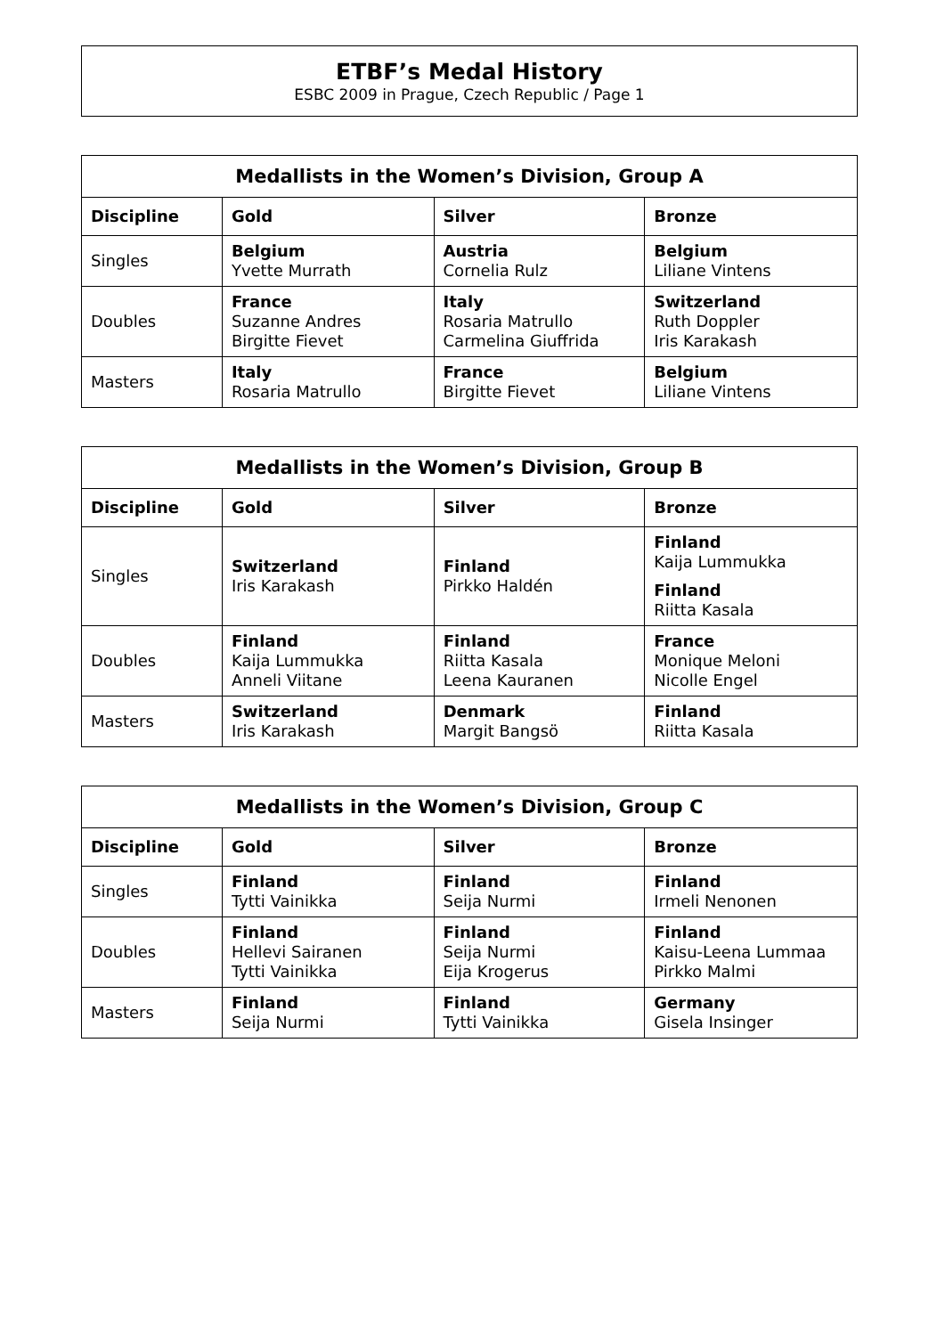ETBF’s Medal History
ESBC 2009 in Prague, Czech Republic / Page 1
| Medallists in the Women’s Division, Group A | | | |
| --- | --- | --- | --- |
| Discipline | Gold | Silver | Bronze |
| Singles | Belgium Yvette Murrath | Austria Cornelia Rulz | Belgium Liliane Vintens |
| Doubles | France Suzanne Andres Birgitte Fievet | Italy Rosaria Matrullo Carmelina Giuffrida | Switzerland Ruth Doppler Iris Karakash |
| Masters | Italy Rosaria Matrullo | France Birgitte Fievet | Belgium Liliane Vintens |
| Medallists in the Women’s Division, Group B | | | |
| --- | --- | --- | --- |
| Discipline | Gold | Silver | Bronze |
| Singles | Switzerland Iris Karakash | Finland Pirkko Haldén | Finland Kaija Lummukka Finland Riitta Kasala |
| Doubles | Finland Kaija Lummukka Anneli Viitane | Finland Riitta Kasala Leena Kauranen | France Monique Meloni Nicolle Engel |
| Masters | Switzerland Iris Karakash | Denmark Margit Bangsö | Finland Riitta Kasala |
| Medallists in the Women’s Division, Group C | | | |
| --- | --- | --- | --- |
| Discipline | Gold | Silver | Bronze |
| Singles | Finland Tytti Vainikka | Finland Seija Nurmi | Finland Irmeli Nenonen |
| Doubles | Finland Hellevi Sairanen Tytti Vainikka | Finland Seija Nurmi Eija Krogerus | Finland Kaisu-Leena Lummaa Pirkko Malmi |
| Masters | Finland Seija Nurmi | Finland Tytti Vainikka | Germany Gisela Insinger |